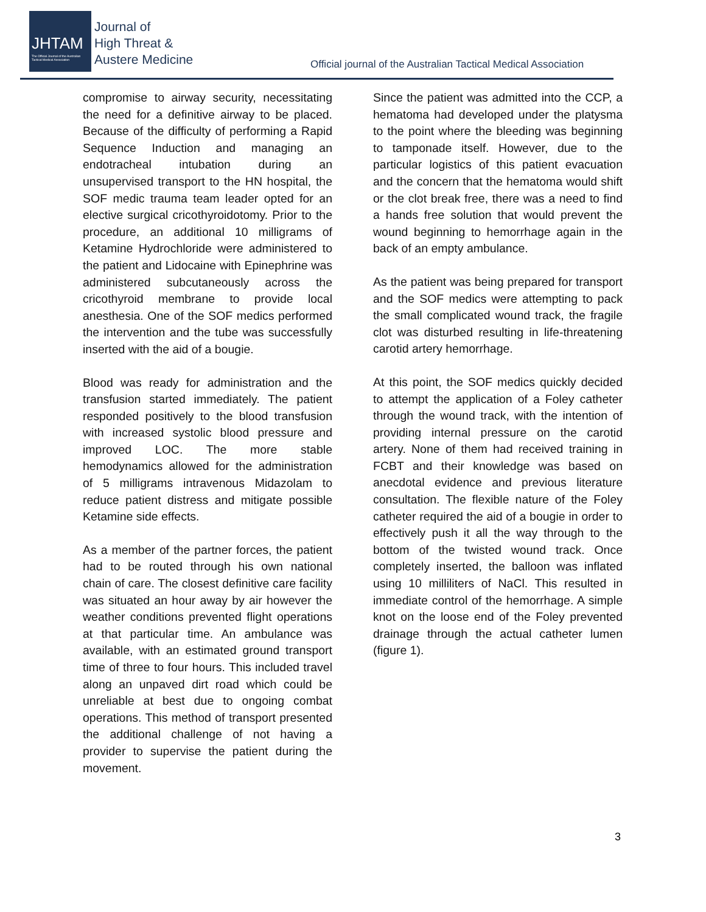JHTAM
The Official Journal of the Australian Tactical Medical Association
Journal of
High Threat &
Austere Medicine
Official journal of the Australian Tactical Medical Association
compromise to airway security, necessitating the need for a definitive airway to be placed. Because of the difficulty of performing a Rapid Sequence Induction and managing an endotracheal intubation during an unsupervised transport to the HN hospital, the SOF medic trauma team leader opted for an elective surgical cricothyroidotomy. Prior to the procedure, an additional 10 milligrams of Ketamine Hydrochloride were administered to the patient and Lidocaine with Epinephrine was administered subcutaneously across the cricothyroid membrane to provide local anesthesia. One of the SOF medics performed the intervention and the tube was successfully inserted with the aid of a bougie.
Blood was ready for administration and the transfusion started immediately. The patient responded positively to the blood transfusion with increased systolic blood pressure and improved LOC. The more stable hemodynamics allowed for the administration of 5 milligrams intravenous Midazolam to reduce patient distress and mitigate possible Ketamine side effects.
As a member of the partner forces, the patient had to be routed through his own national chain of care. The closest definitive care facility was situated an hour away by air however the weather conditions prevented flight operations at that particular time. An ambulance was available, with an estimated ground transport time of three to four hours. This included travel along an unpaved dirt road which could be unreliable at best due to ongoing combat operations. This method of transport presented the additional challenge of not having a provider to supervise the patient during the movement.
Since the patient was admitted into the CCP, a hematoma had developed under the platysma to the point where the bleeding was beginning to tamponade itself. However, due to the particular logistics of this patient evacuation and the concern that the hematoma would shift or the clot break free, there was a need to find a hands free solution that would prevent the wound beginning to hemorrhage again in the back of an empty ambulance.
As the patient was being prepared for transport and the SOF medics were attempting to pack the small complicated wound track, the fragile clot was disturbed resulting in life-threatening carotid artery hemorrhage.
At this point, the SOF medics quickly decided to attempt the application of a Foley catheter through the wound track, with the intention of providing internal pressure on the carotid artery. None of them had received training in FCBT and their knowledge was based on anecdotal evidence and previous literature consultation. The flexible nature of the Foley catheter required the aid of a bougie in order to effectively push it all the way through to the bottom of the twisted wound track. Once completely inserted, the balloon was inflated using 10 milliliters of NaCl. This resulted in immediate control of the hemorrhage. A simple knot on the loose end of the Foley prevented drainage through the actual catheter lumen (figure 1).
3